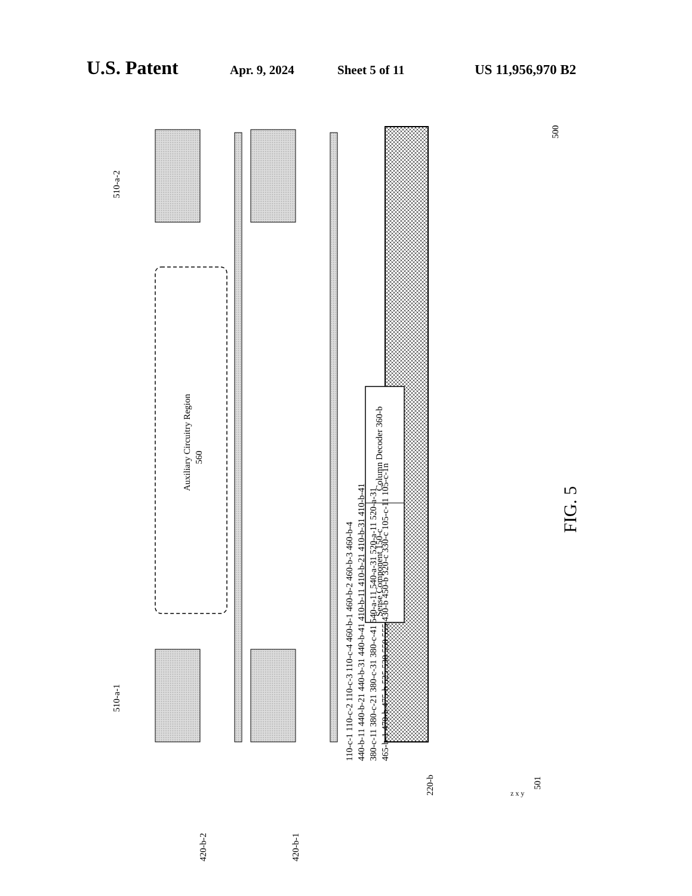U.S. Patent Apr. 9, 2024 Sheet 5 of 11 US 11,956,970 B2
Auxiliary Circuitry Region
560
Column Decoder 360-b
Sense Component 150-c
510-a-2
510-a-1
420-b-2
420-b-1
220-b
500
501
z x y
110-c-1 110-c-2 110-c-3 110-c-4 460-b-1 460-b-2 460-b-3 460-b-4
440-b-11 440-b-21 440-b-31 440-b-41 410-b-11 410-b-21 410-b-31 410-b-41
380-c-11 380-c-21 380-c-31 380-c-41 540-a-11 540-a-31 520-a-11 520-a-31
465-b-1 470-b 475-b 525 530 550 555 430-b 450-b 320-c 330-c 105-c-11 105-c-1n
FIG. 5